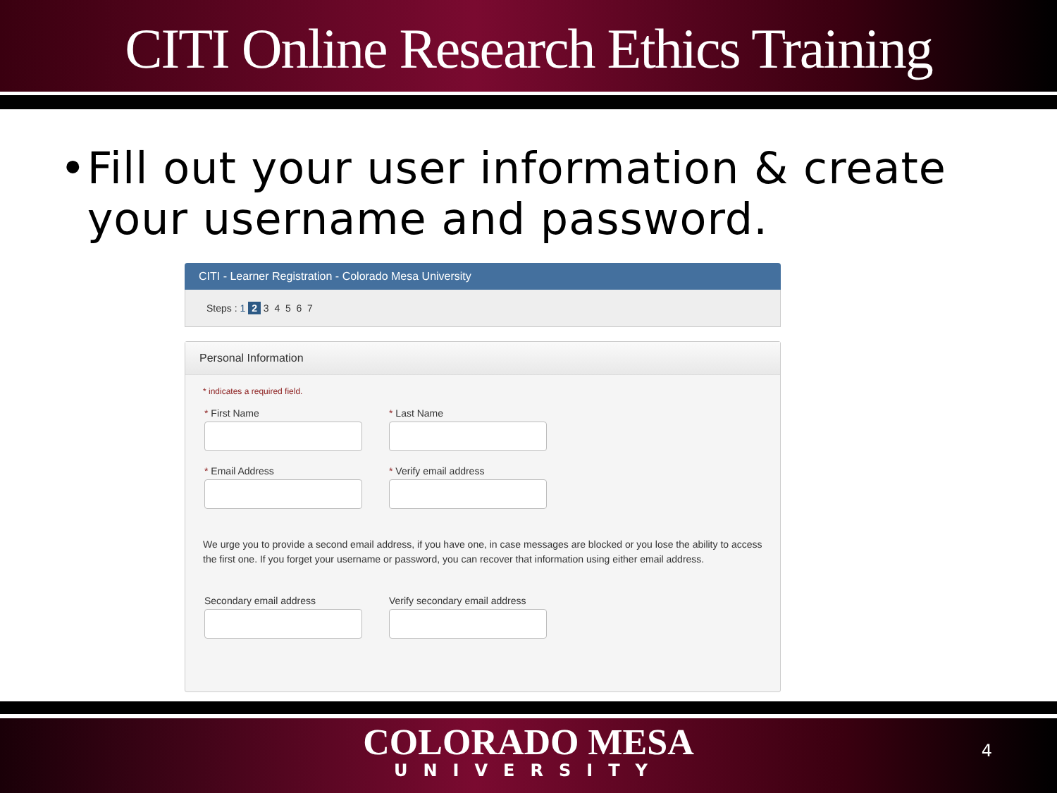CITI Online Research Ethics Training
• Fill out your user information & create your username and password.
CITI - Learner Registration - Colorado Mesa University
Steps : 1 2 3 4 5 6 7
Personal Information
* indicates a required field.
* First Name * Last Name
* Email Address * Verify email address
We urge you to provide a second email address, if you have one, in case messages are blocked or you lose the ability to access the first one. If you forget your username or password, you can recover that information using either email address.
Secondary email address Verify secondary email address
COLORADO MESA
UNIVERSITY
4